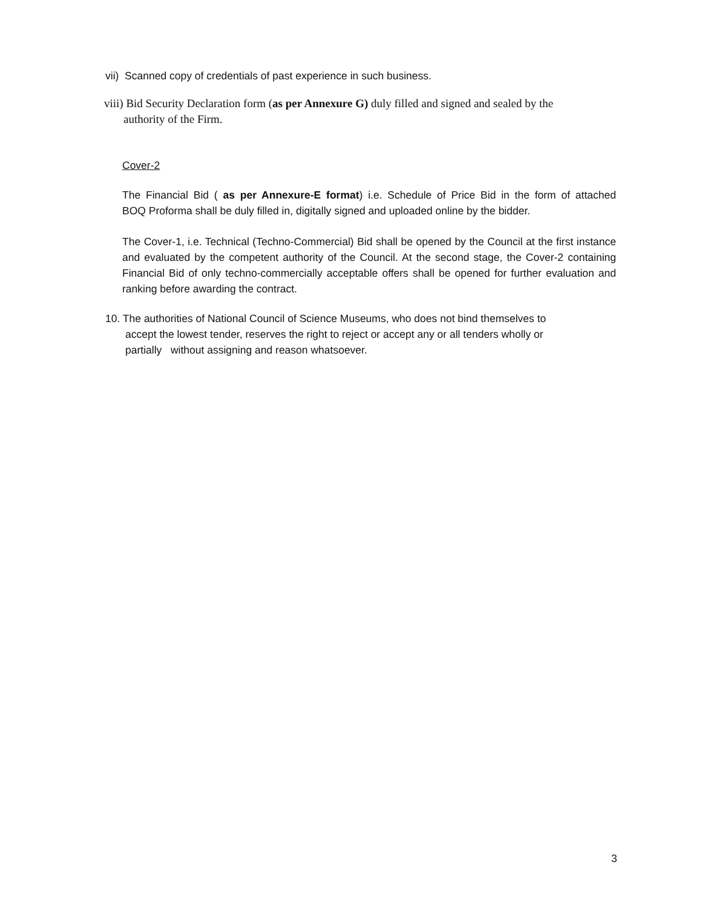vii) Scanned copy of credentials of past experience in such business.
viii) Bid Security Declaration form (as per Annexure G) duly filled and signed and sealed by the
authority of the Firm.
Cover-2
The Financial Bid ( as per Annexure-E format) i.e. Schedule of Price Bid in the form of attached
BOQ Proforma shall be duly filled in, digitally signed and uploaded online by the bidder.
The Cover-1, i.e. Technical (Techno-Commercial) Bid shall be opened by the Council at the first instance and evaluated by the competent authority of the Council. At the second stage, the Cover-2 containing Financial Bid of only techno-commercially acceptable offers shall be opened for further evaluation and ranking before awarding the contract.
10. The authorities of National Council of Science Museums, who does not bind themselves to
accept the lowest tender, reserves the right to reject or accept any or all tenders wholly or
partially without assigning and reason whatsoever.
3